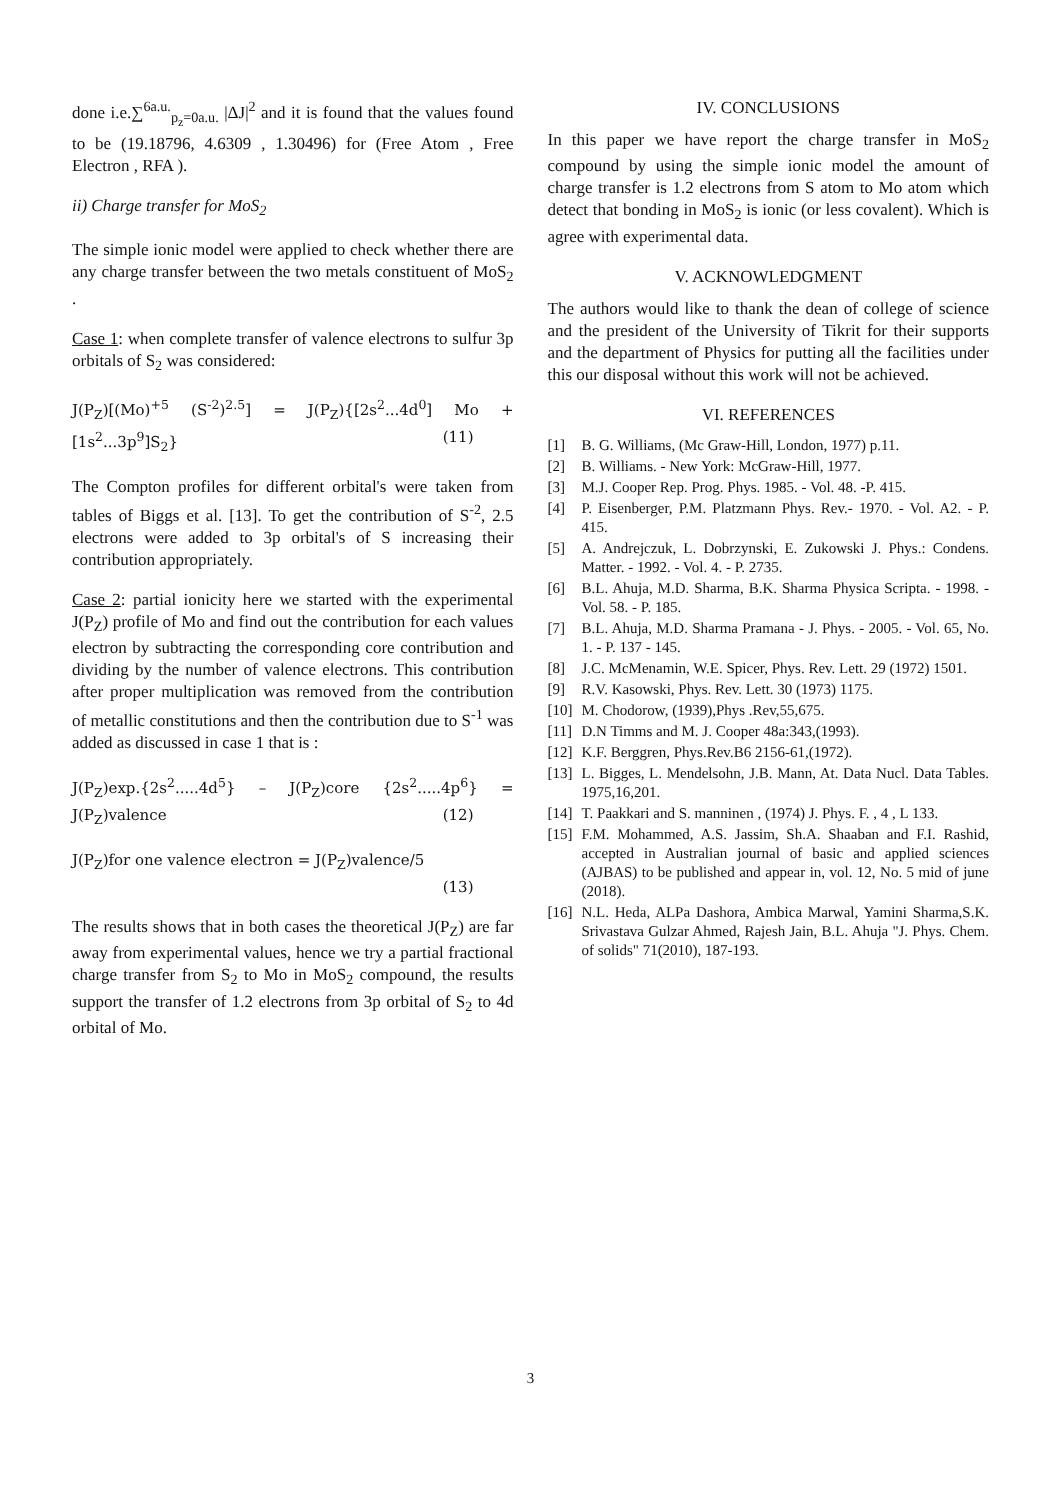done i.e.∑<sup>6a.u.</sup><sub>p<sub>z</sub>=0a.u.</sub> |ΔJ|<sup>2</sup> and it is found that the values found to be (19.18796, 4.6309 , 1.30496) for (Free Atom , Free Electron , RFA ).
ii) Charge transfer for MoS<sub>2</sub>
The simple ionic model were applied to check whether there are any charge transfer between the two metals constituent of MoS<sub>2</sub> .
Case 1: when complete transfer of valence electrons to sulfur 3p orbitals of S<sub>2</sub> was considered:
J(P<sub>Z</sub>)[(Mo)<sup>+5</sup> (S<sup>-2</sup>)<sup>2.5</sup>] = J(P<sub>Z</sub>){[2s<sup>2</sup>...4d<sup>0</sup>] Mo + [1s<sup>2</sup>...3p<sup>9</sup>]S<sub>2</sub>} (11)
The Compton profiles for different orbital's were taken from tables of Biggs et al. [13]. To get the contribution of S<sup>-2</sup>, 2.5 electrons were added to 3p orbital's of S increasing their contribution appropriately.
Case 2: partial ionicity here we started with the experimental J(P<sub>Z</sub>) profile of Mo and find out the contribution for each values electron by subtracting the corresponding core contribution and dividing by the number of valence electrons. This contribution after proper multiplication was removed from the contribution of metallic constitutions and then the contribution due to S<sup>-1</sup> was added as discussed in case 1 that is :
J(P<sub>Z</sub>)exp.{2s<sup>2</sup>.....4d<sup>5</sup>} – J(P<sub>Z</sub>)core {2s<sup>2</sup>.....4p<sup>6</sup>} = J(P<sub>Z</sub>)valence (12)
J(P<sub>Z</sub>)for one valence electron = J(P<sub>Z</sub>)valence/5
(13)
The results shows that in both cases the theoretical J(P<sub>Z</sub>) are far away from experimental values, hence we try a partial fractional charge transfer from S<sub>2</sub> to Mo in MoS<sub>2</sub> compound, the results support the transfer of 1.2 electrons from 3p orbital of S<sub>2</sub> to 4d orbital of Mo.
IV. CONCLUSIONS
In this paper we have report the charge transfer in MoS<sub>2</sub> compound by using the simple ionic model the amount of charge transfer is 1.2 electrons from S atom to Mo atom which detect that bonding in MoS<sub>2</sub> is ionic (or less covalent). Which is agree with experimental data.
V. ACKNOWLEDGMENT
The authors would like to thank the dean of college of science and the president of the University of Tikrit for their supports and the department of Physics for putting all the facilities under this our disposal without this work will not be achieved.
VI. REFERENCES
[1] B. G. Williams, (Mc Graw-Hill, London, 1977) p.11.
[2] B. Williams. - New York: McGraw-Hill, 1977.
[3] M.J. Cooper Rep. Prog. Phys. 1985. - Vol. 48. -P. 415.
[4] P. Eisenberger, P.M. Platzmann Phys. Rev.- 1970. - Vol. A2. - P. 415.
[5] A. Andrejczuk, L. Dobrzynski, E. Zukowski J. Phys.: Condens. Matter. - 1992. - Vol. 4. - P. 2735.
[6] B.L. Ahuja, M.D. Sharma, B.K. Sharma Physica Scripta. - 1998. - Vol. 58. - P. 185.
[7] B.L. Ahuja, M.D. Sharma Pramana - J. Phys. - 2005. - Vol. 65, No. 1. - P. 137 - 145.
[8] J.C. McMenamin, W.E. Spicer, Phys. Rev. Lett. 29 (1972) 1501.
[9] R.V. Kasowski, Phys. Rev. Lett. 30 (1973) 1175.
[10] M. Chodorow, (1939),Phys .Rev,55,675.
[11] D.N Timms and M. J. Cooper 48a:343,(1993).
[12] K.F. Berggren, Phys.Rev.B6 2156-61,(1972).
[13] L. Bigges, L. Mendelsohn, J.B. Mann, At. Data Nucl. Data Tables. 1975,16,201.
[14] T. Paakkari and S. manninen , (1974) J. Phys. F. , 4 , L 133.
[15] F.M. Mohammed, A.S. Jassim, Sh.A. Shaaban and F.I. Rashid, accepted in Australian journal of basic and applied sciences (AJBAS) to be published and appear in, vol. 12, No. 5 mid of june (2018).
[16] N.L. Heda, ALPa Dashora, Ambica Marwal, Yamini Sharma,S.K. Srivastava Gulzar Ahmed, Rajesh Jain, B.L. Ahuja "J. Phys. Chem. of solids" 71(2010), 187-193.
3